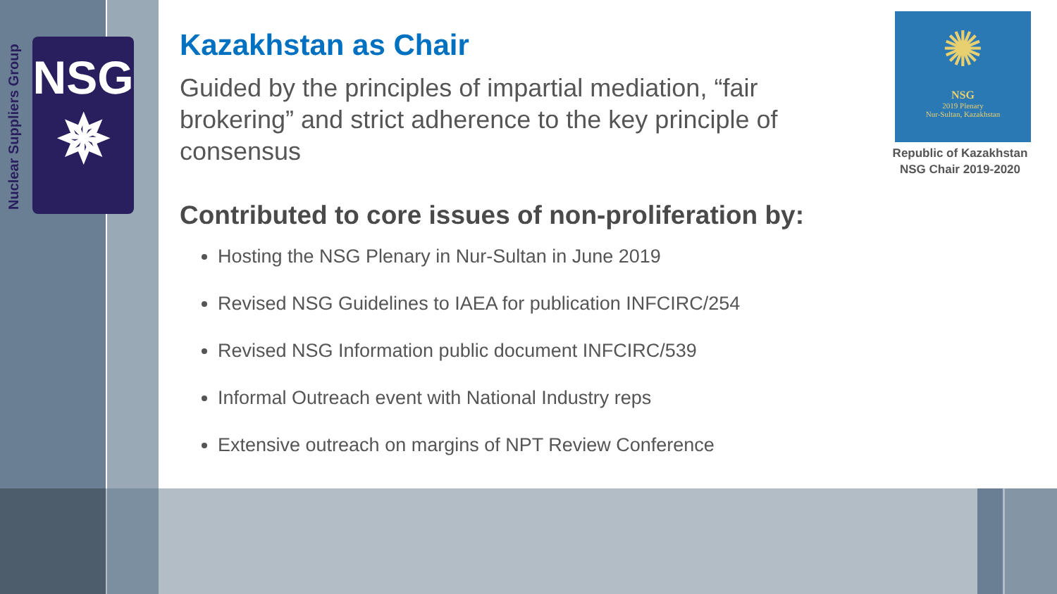Nuclear Suppliers Group
NSG
✵
Kazakhstan as Chair
Guided by the principles of impartial mediation, “fair brokering” and strict adherence to the key principle of consensus
Contributed to core issues of non-proliferation by:
Hosting the NSG Plenary in Nur-Sultan in June 2019
Revised NSG Guidelines to IAEA for publication INFCIRC/254
Revised NSG Information public document INFCIRC/539
Informal Outreach event with National Industry reps
Extensive outreach on margins of NPT Review Conference
✺
NSG
2019 Plenary
Nur-Sultan, Kazakhstan
Republic of Kazakhstan
NSG Chair 2019-2020